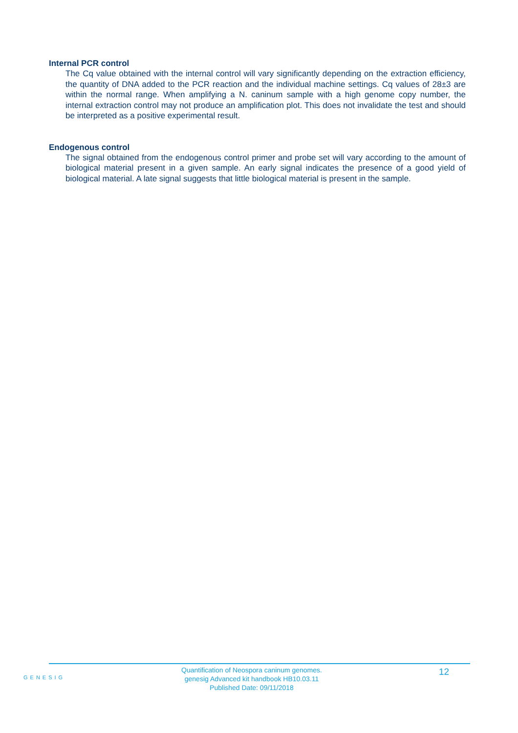Internal PCR control
The Cq value obtained with the internal control will vary significantly depending on the extraction efficiency, the quantity of DNA added to the PCR reaction and the individual machine settings. Cq values of 28±3 are within the normal range. When amplifying a N. caninum sample with a high genome copy number, the internal extraction control may not produce an amplification plot. This does not invalidate the test and should be interpreted as a positive experimental result.
Endogenous control
The signal obtained from the endogenous control primer and probe set will vary according to the amount of biological material present in a given sample. An early signal indicates the presence of a good yield of biological material. A late signal suggests that little biological material is present in the sample.
GENESIG
Quantification of Neospora caninum genomes.
genesig Advanced kit handbook HB10.03.11
Published Date: 09/11/2018
12